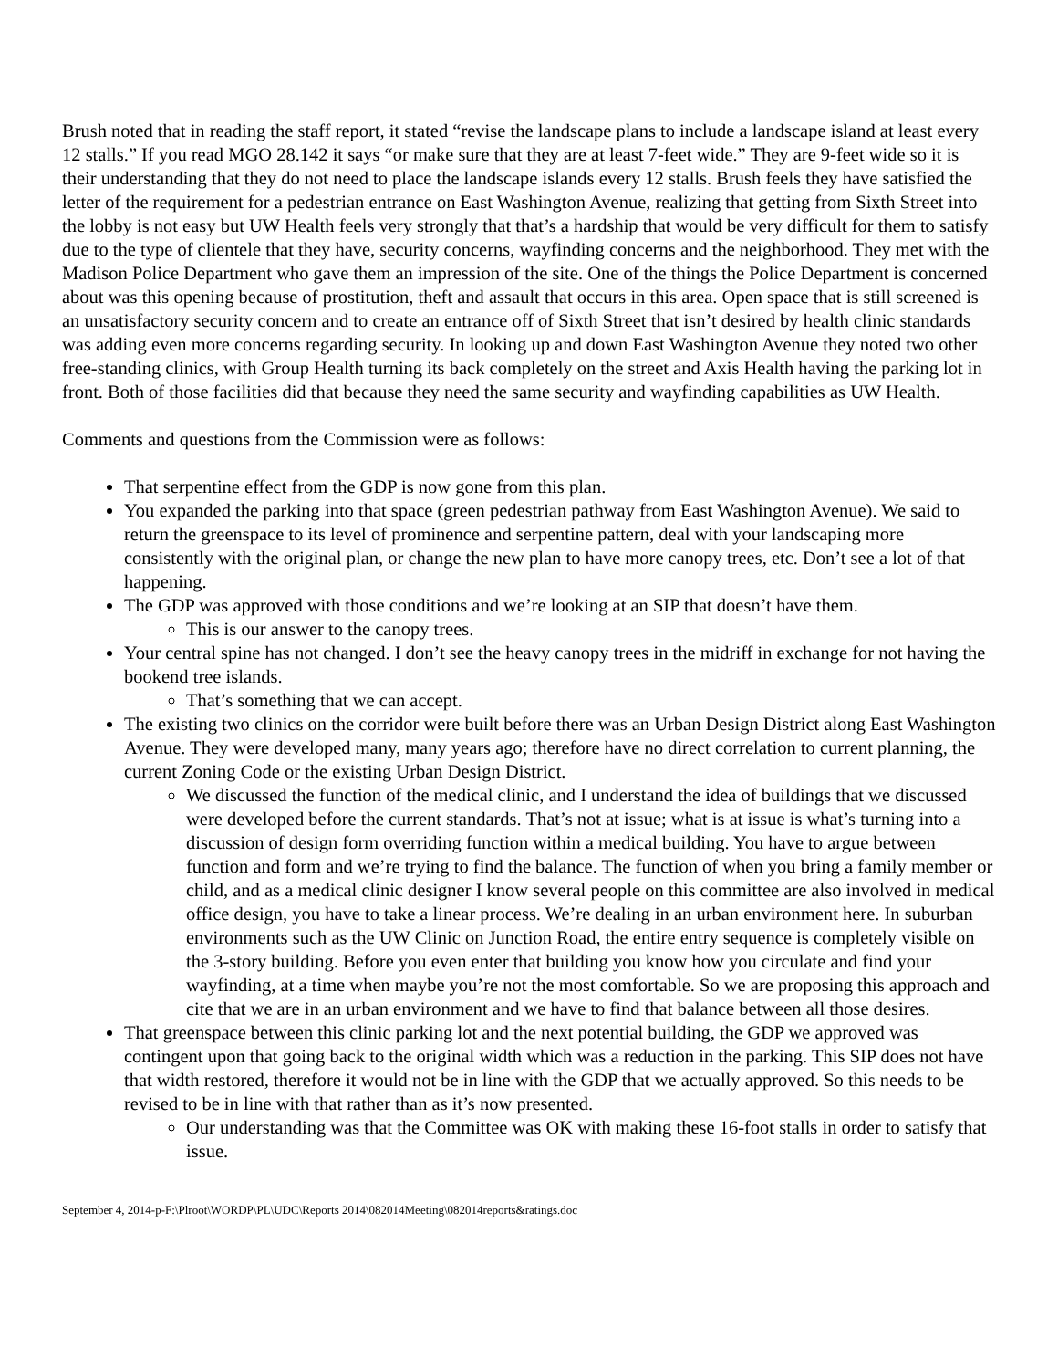Brush noted that in reading the staff report, it stated “revise the landscape plans to include a landscape island at least every 12 stalls.” If you read MGO 28.142 it says “or make sure that they are at least 7-feet wide.” They are 9-feet wide so it is their understanding that they do not need to place the landscape islands every 12 stalls. Brush feels they have satisfied the letter of the requirement for a pedestrian entrance on East Washington Avenue, realizing that getting from Sixth Street into the lobby is not easy but UW Health feels very strongly that that’s a hardship that would be very difficult for them to satisfy due to the type of clientele that they have, security concerns, wayfinding concerns and the neighborhood. They met with the Madison Police Department who gave them an impression of the site. One of the things the Police Department is concerned about was this opening because of prostitution, theft and assault that occurs in this area. Open space that is still screened is an unsatisfactory security concern and to create an entrance off of Sixth Street that isn’t desired by health clinic standards was adding even more concerns regarding security. In looking up and down East Washington Avenue they noted two other free-standing clinics, with Group Health turning its back completely on the street and Axis Health having the parking lot in front. Both of those facilities did that because they need the same security and wayfinding capabilities as UW Health.
Comments and questions from the Commission were as follows:
That serpentine effect from the GDP is now gone from this plan.
You expanded the parking into that space (green pedestrian pathway from East Washington Avenue). We said to return the greenspace to its level of prominence and serpentine pattern, deal with your landscaping more consistently with the original plan, or change the new plan to have more canopy trees, etc. Don’t see a lot of that happening.
The GDP was approved with those conditions and we’re looking at an SIP that doesn’t have them.
This is our answer to the canopy trees.
Your central spine has not changed. I don’t see the heavy canopy trees in the midriff in exchange for not having the bookend tree islands.
That’s something that we can accept.
The existing two clinics on the corridor were built before there was an Urban Design District along East Washington Avenue. They were developed many, many years ago; therefore have no direct correlation to current planning, the current Zoning Code or the existing Urban Design District.
We discussed the function of the medical clinic, and I understand the idea of buildings that we discussed were developed before the current standards. That’s not at issue; what is at issue is what’s turning into a discussion of design form overriding function within a medical building. You have to argue between function and form and we’re trying to find the balance. The function of when you bring a family member or child, and as a medical clinic designer I know several people on this committee are also involved in medical office design, you have to take a linear process. We’re dealing in an urban environment here. In suburban environments such as the UW Clinic on Junction Road, the entire entry sequence is completely visible on the 3-story building. Before you even enter that building you know how you circulate and find your wayfinding, at a time when maybe you’re not the most comfortable. So we are proposing this approach and cite that we are in an urban environment and we have to find that balance between all those desires.
That greenspace between this clinic parking lot and the next potential building, the GDP we approved was contingent upon that going back to the original width which was a reduction in the parking. This SIP does not have that width restored, therefore it would not be in line with the GDP that we actually approved. So this needs to be revised to be in line with that rather than as it’s now presented.
Our understanding was that the Committee was OK with making these 16-foot stalls in order to satisfy that issue.
September 4, 2014-p-F:\Plroot\WORDP\PL\UDC\Reports 2014\082014Meeting\082014reports&ratings.doc